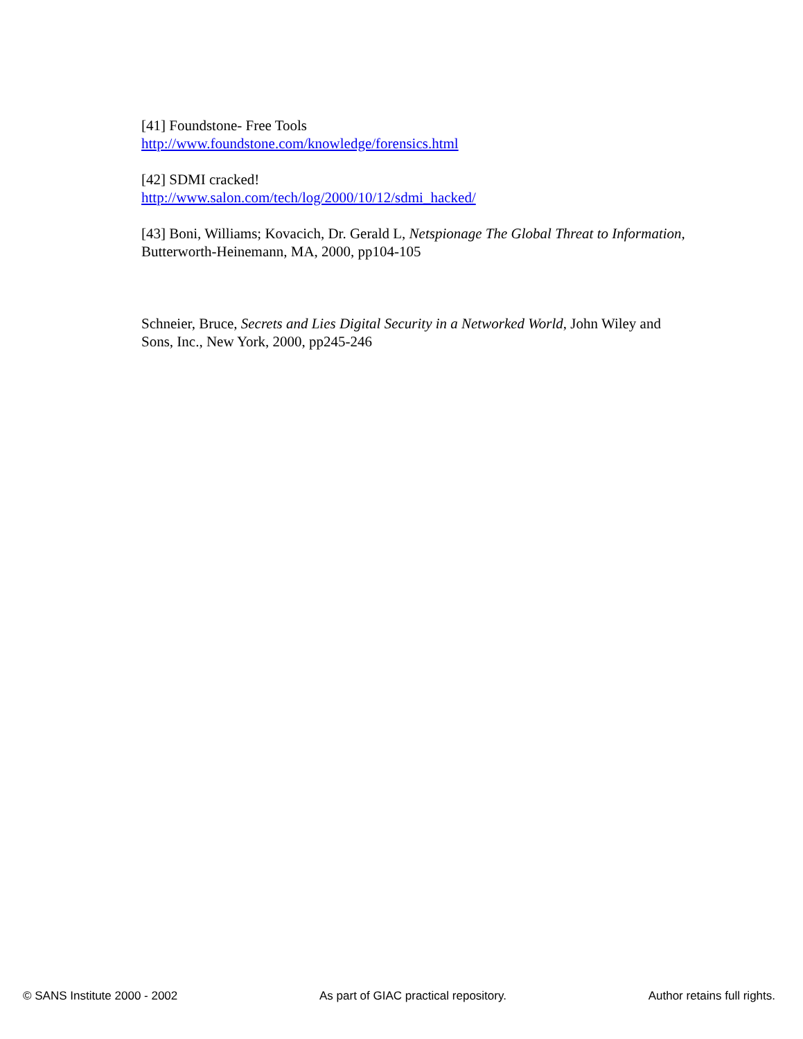[41] Foundstone- Free Tools
http://www.foundstone.com/knowledge/forensics.html
[42] SDMI cracked!
http://www.salon.com/tech/log/2000/10/12/sdmi_hacked/
[43] Boni, Williams; Kovacich, Dr. Gerald L, Netspionage The Global Threat to Information, Butterworth-Heinemann, MA, 2000, pp104-105
Schneier, Bruce, Secrets and Lies Digital Security in a Networked World, John Wiley and Sons, Inc., New York, 2000, pp245-246
© SANS Institute 2000 - 2002 As part of GIAC practical repository. Author retains full rights.